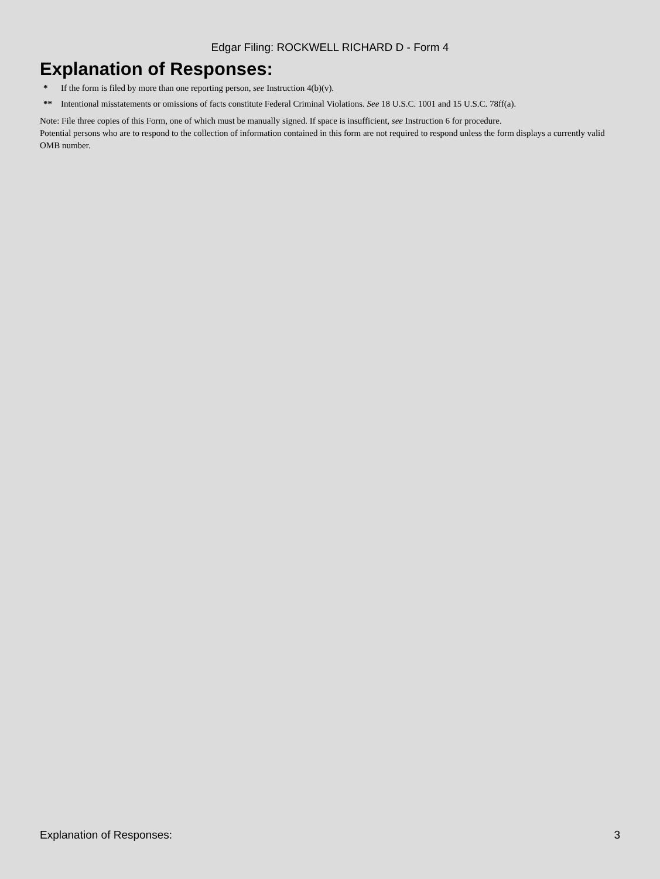Edgar Filing: ROCKWELL RICHARD D - Form 4
Explanation of Responses:
* If the form is filed by more than one reporting person, see Instruction 4(b)(v).
** Intentional misstatements or omissions of facts constitute Federal Criminal Violations. See 18 U.S.C. 1001 and 15 U.S.C. 78ff(a).
Note: File three copies of this Form, one of which must be manually signed. If space is insufficient, see Instruction 6 for procedure.
Potential persons who are to respond to the collection of information contained in this form are not required to respond unless the form displays a currently valid OMB number.
Explanation of Responses: 3